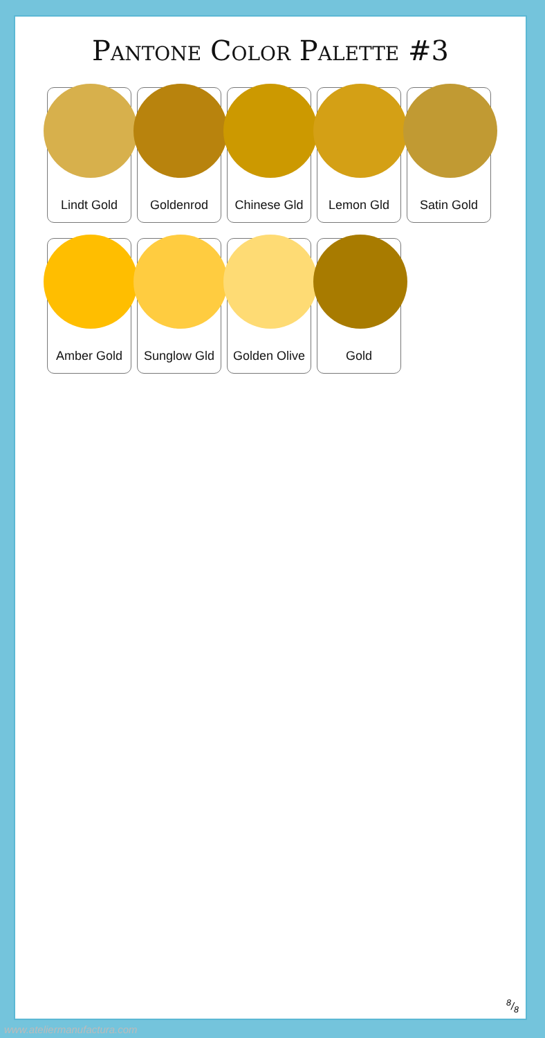Pantone Color Palette #3
Lindt Gold
Goldenrod
Chinese Gld
Lemon Gld
Satin Gold
Amber Gold
Sunglow Gld
Golden Olive
Gold
8/8
www.ateliermanufactura.com